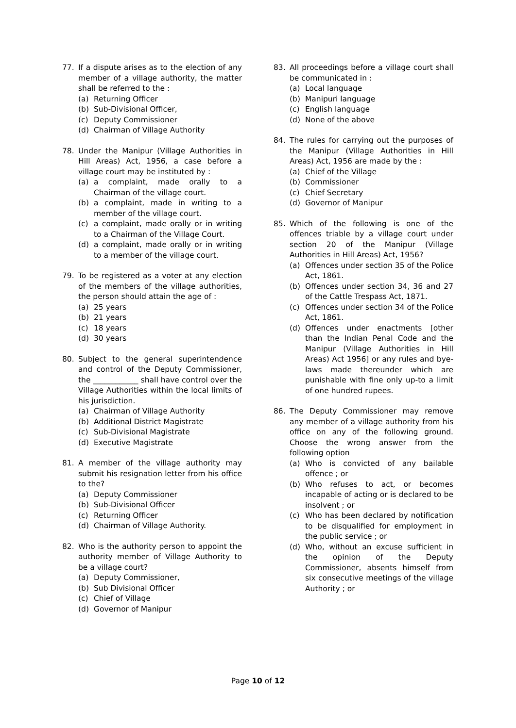77. If a dispute arises as to the election of any member of a village authority, the matter shall be referred to the :
(a) Returning Officer
(b) Sub-Divisional Officer,
(c) Deputy Commissioner
(d) Chairman of Village Authority
78. Under the Manipur (Village Authorities in Hill Areas) Act, 1956, a case before a village court may be instituted by :
(a) a complaint, made orally to a Chairman of the village court.
(b) a complaint, made in writing to a member of the village court.
(c) a complaint, made orally or in writing to a Chairman of the Village Court.
(d) a complaint, made orally or in writing to a member of the village court.
79. To be registered as a voter at any election of the members of the village authorities, the person should attain the age of :
(a) 25 years
(b) 21 years
(c) 18 years
(d) 30 years
80. Subject to the general superintendence and control of the Deputy Commissioner, the ____________ shall have control over the Village Authorities within the local limits of his jurisdiction.
(a) Chairman of Village Authority
(b) Additional District Magistrate
(c) Sub-Divisional Magistrate
(d) Executive Magistrate
81. A member of the village authority may submit his resignation letter from his office to the?
(a) Deputy Commissioner
(b) Sub-Divisional Officer
(c) Returning Officer
(d) Chairman of Village Authority.
82. Who is the authority person to appoint the authority member of Village Authority to be a village court?
(a) Deputy Commissioner,
(b) Sub Divisional Officer
(c) Chief of Village
(d) Governor of Manipur
83. All proceedings before a village court shall be communicated in :
(a) Local language
(b) Manipuri language
(c) English language
(d) None of the above
84. The rules for carrying out the purposes of the Manipur (Village Authorities in Hill Areas) Act, 1956 are made by the :
(a) Chief of the Village
(b) Commissioner
(c) Chief Secretary
(d) Governor of Manipur
85. Which of the following is one of the offences triable by a village court under section 20 of the Manipur (Village Authorities in Hill Areas) Act, 1956?
(a) Offences under section 35 of the Police Act, 1861.
(b) Offences under section 34, 36 and 27 of the Cattle Trespass Act, 1871.
(c) Offences under section 34 of the Police Act, 1861.
(d) Offences under enactments [other than the Indian Penal Code and the Manipur (Village Authorities in Hill Areas) Act 1956] or any rules and bye-laws made thereunder which are punishable with fine only up-to a limit of one hundred rupees.
86. The Deputy Commissioner may remove any member of a village authority from his office on any of the following ground. Choose the wrong answer from the following option
(a) Who is convicted of any bailable offence ; or
(b) Who refuses to act, or becomes incapable of acting or is declared to be insolvent ; or
(c) Who has been declared by notification to be disqualified for employment in the public service ; or
(d) Who, without an excuse sufficient in the opinion of the Deputy Commissioner, absents himself from six consecutive meetings of the village Authority ; or
Page 10 of 12